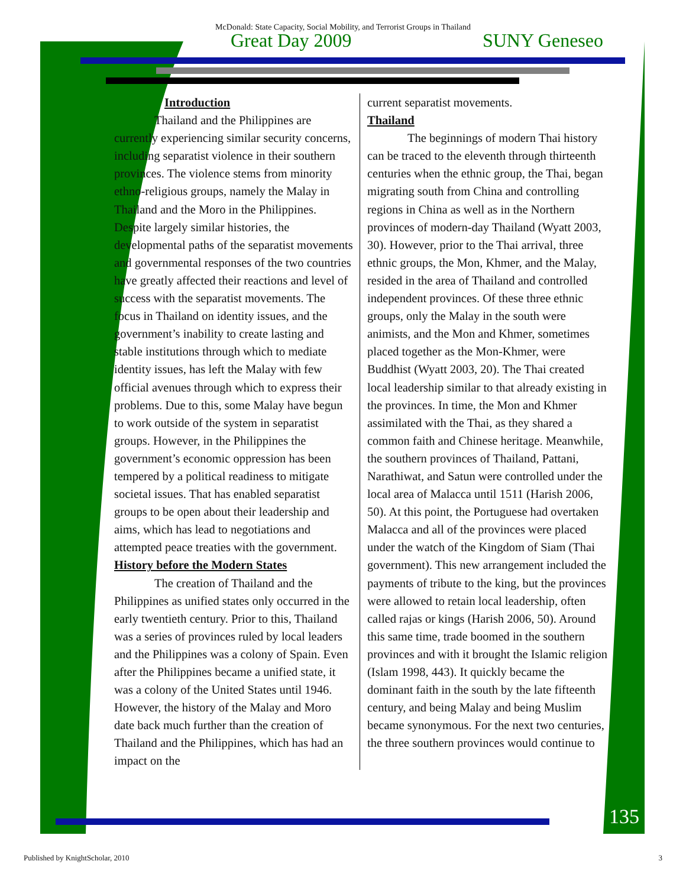McDonald: State Capacity, Social Mobility, and Terrorist Groups in Thailand
Great Day 2009 SUNY Geneseo
Introduction
Thailand and the Philippines are currently experiencing similar security concerns, including separatist violence in their southern provinces. The violence stems from minority ethno-religious groups, namely the Malay in Thailand and the Moro in the Philippines. Despite largely similar histories, the developmental paths of the separatist movements and governmental responses of the two countries have greatly affected their reactions and level of success with the separatist movements. The focus in Thailand on identity issues, and the government’s inability to create lasting and stable institutions through which to mediate identity issues, has left the Malay with few official avenues through which to express their problems. Due to this, some Malay have begun to work outside of the system in separatist groups. However, in the Philippines the government’s economic oppression has been tempered by a political readiness to mitigate societal issues. That has enabled separatist groups to be open about their leadership and aims, which has lead to negotiations and attempted peace treaties with the government.
History before the Modern States
The creation of Thailand and the Philippines as unified states only occurred in the early twentieth century. Prior to this, Thailand was a series of provinces ruled by local leaders and the Philippines was a colony of Spain. Even after the Philippines became a unified state, it was a colony of the United States until 1946. However, the history of the Malay and Moro date back much further than the creation of Thailand and the Philippines, which has had an impact on the
current separatist movements.
Thailand
The beginnings of modern Thai history can be traced to the eleventh through thirteenth centuries when the ethnic group, the Thai, began migrating south from China and controlling regions in China as well as in the Northern provinces of modern-day Thailand (Wyatt 2003, 30). However, prior to the Thai arrival, three ethnic groups, the Mon, Khmer, and the Malay, resided in the area of Thailand and controlled independent provinces. Of these three ethnic groups, only the Malay in the south were animists, and the Mon and Khmer, sometimes placed together as the Mon-Khmer, were Buddhist (Wyatt 2003, 20). The Thai created local leadership similar to that already existing in the provinces. In time, the Mon and Khmer assimilated with the Thai, as they shared a common faith and Chinese heritage. Meanwhile, the southern provinces of Thailand, Pattani, Narathiwat, and Satun were controlled under the local area of Malacca until 1511 (Harish 2006, 50). At this point, the Portuguese had overtaken Malacca and all of the provinces were placed under the watch of the Kingdom of Siam (Thai government). This new arrangement included the payments of tribute to the king, but the provinces were allowed to retain local leadership, often called rajas or kings (Harish 2006, 50). Around this same time, trade boomed in the southern provinces and with it brought the Islamic religion (Islam 1998, 443). It quickly became the dominant faith in the south by the late fifteenth century, and being Malay and being Muslim became synonymous. For the next two centuries, the three southern provinces would continue to
135
Published by KnightScholar, 2010 3